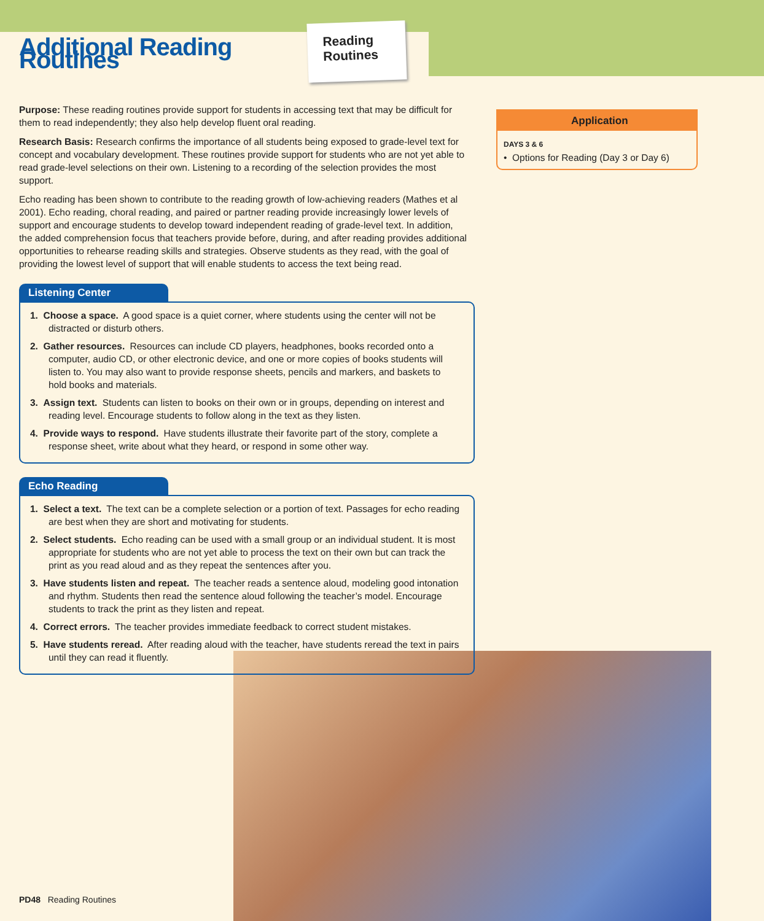Additional Reading Routines
Reading Routines
Purpose: These reading routines provide support for students in accessing text that may be difficult for them to read independently; they also help develop fluent oral reading.
Research Basis: Research confirms the importance of all students being exposed to grade-level text for concept and vocabulary development. These routines provide support for students who are not yet able to read grade-level selections on their own. Listening to a recording of the selection provides the most support.
Echo reading has been shown to contribute to the reading growth of low-achieving readers (Mathes et al 2001). Echo reading, choral reading, and paired or partner reading provide increasingly lower levels of support and encourage students to develop toward independent reading of grade-level text. In addition, the added comprehension focus that teachers provide before, during, and after reading provides additional opportunities to rehearse reading skills and strategies. Observe students as they read, with the goal of providing the lowest level of support that will enable students to access the text being read.
Listening Center
1. Choose a space. A good space is a quiet corner, where students using the center will not be distracted or disturb others.
2. Gather resources. Resources can include CD players, headphones, books recorded onto a computer, audio CD, or other electronic device, and one or more copies of books students will listen to. You may also want to provide response sheets, pencils and markers, and baskets to hold books and materials.
3. Assign text. Students can listen to books on their own or in groups, depending on interest and reading level. Encourage students to follow along in the text as they listen.
4. Provide ways to respond. Have students illustrate their favorite part of the story, complete a response sheet, write about what they heard, or respond in some other way.
Echo Reading
1. Select a text. The text can be a complete selection or a portion of text. Passages for echo reading are best when they are short and motivating for students.
2. Select students. Echo reading can be used with a small group or an individual student. It is most appropriate for students who are not yet able to process the text on their own but can track the print as you read aloud and as they repeat the sentences after you.
3. Have students listen and repeat. The teacher reads a sentence aloud, modeling good intonation and rhythm. Students then read the sentence aloud following the teacher’s model. Encourage students to track the print as they listen and repeat.
4. Correct errors. The teacher provides immediate feedback to correct student mistakes.
5. Have students reread. After reading aloud with the teacher, have students reread the text in pairs until they can read it fluently.
Application
DAYS 3 & 6
• Options for Reading (Day 3 or Day 6)
PD48 Reading Routines